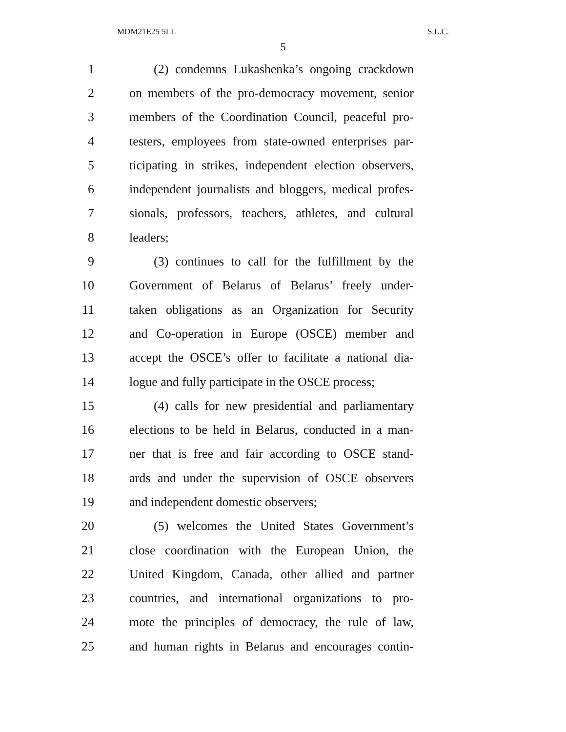MDM21E25 5LL S.L.C.
5
1 (2) condemns Lukashenka’s ongoing crackdown
2 on members of the pro-democracy movement, senior
3 members of the Coordination Council, peaceful pro-
4 testers, employees from state-owned enterprises par-
5 ticipating in strikes, independent election observers,
6 independent journalists and bloggers, medical profes-
7 sionals, professors, teachers, athletes, and cultural
8 leaders;
9 (3) continues to call for the fulfillment by the
10 Government of Belarus of Belarus’ freely under-
11 taken obligations as an Organization for Security
12 and Co-operation in Europe (OSCE) member and
13 accept the OSCE’s offer to facilitate a national dia-
14 logue and fully participate in the OSCE process;
15 (4) calls for new presidential and parliamentary
16 elections to be held in Belarus, conducted in a man-
17 ner that is free and fair according to OSCE stand-
18 ards and under the supervision of OSCE observers
19 and independent domestic observers;
20 (5) welcomes the United States Government’s
21 close coordination with the European Union, the
22 United Kingdom, Canada, other allied and partner
23 countries, and international organizations to pro-
24 mote the principles of democracy, the rule of law,
25 and human rights in Belarus and encourages contin-